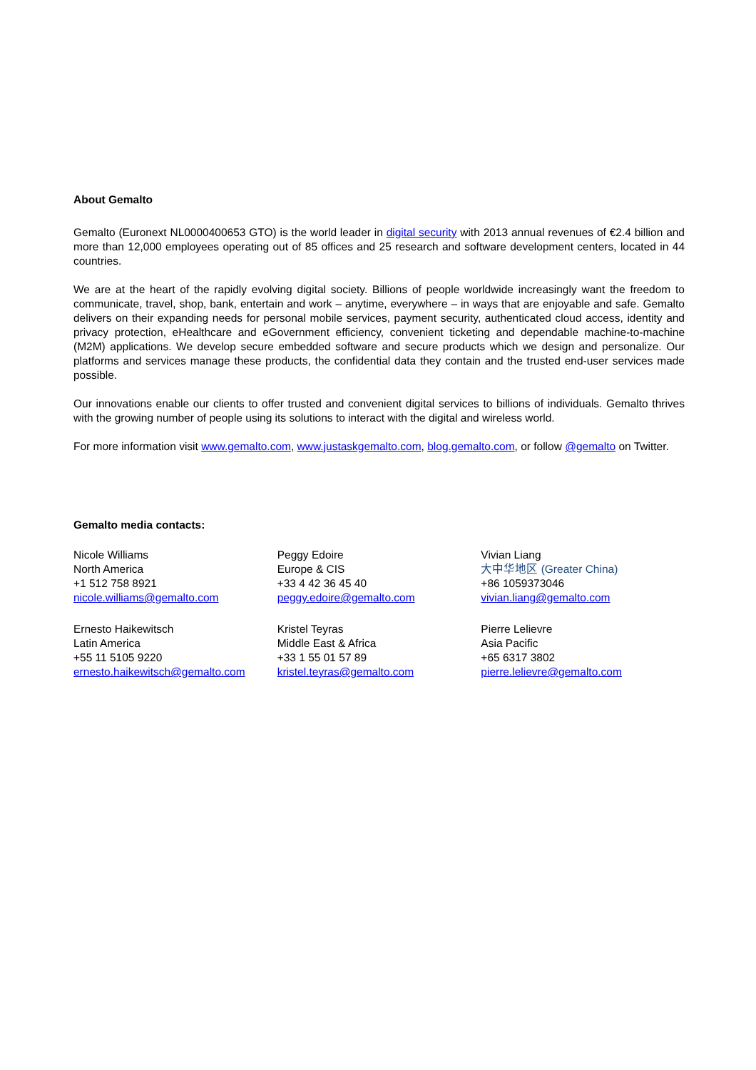About Gemalto
Gemalto (Euronext NL0000400653 GTO) is the world leader in digital security with 2013 annual revenues of €2.4 billion and more than 12,000 employees operating out of 85 offices and 25 research and software development centers, located in 44 countries.
We are at the heart of the rapidly evolving digital society. Billions of people worldwide increasingly want the freedom to communicate, travel, shop, bank, entertain and work – anytime, everywhere – in ways that are enjoyable and safe. Gemalto delivers on their expanding needs for personal mobile services, payment security, authenticated cloud access, identity and privacy protection, eHealthcare and eGovernment efficiency, convenient ticketing and dependable machine-to-machine (M2M) applications. We develop secure embedded software and secure products which we design and personalize. Our platforms and services manage these products, the confidential data they contain and the trusted end-user services made possible.
Our innovations enable our clients to offer trusted and convenient digital services to billions of individuals. Gemalto thrives with the growing number of people using its solutions to interact with the digital and wireless world.
For more information visit www.gemalto.com, www.justaskgemalto.com, blog.gemalto.com, or follow @gemalto on Twitter.
Gemalto media contacts:
Nicole Williams
North America
+1 512 758 8921
nicole.williams@gemalto.com
Ernesto Haikewitsch
Latin America
+55 11 5105 9220
ernesto.haikewitsch@gemalto.com
Peggy Edoire
Europe & CIS
+33 4 42 36 45 40
peggy.edoire@gemalto.com
Kristel Teyras
Middle East & Africa
+33 1 55 01 57 89
kristel.teyras@gemalto.com
Vivian Liang
大中华地区 (Greater China)
+86 1059373046
vivian.liang@gemalto.com
Pierre Lelievre
Asia Pacific
+65 6317 3802
pierre.lelievre@gemalto.com